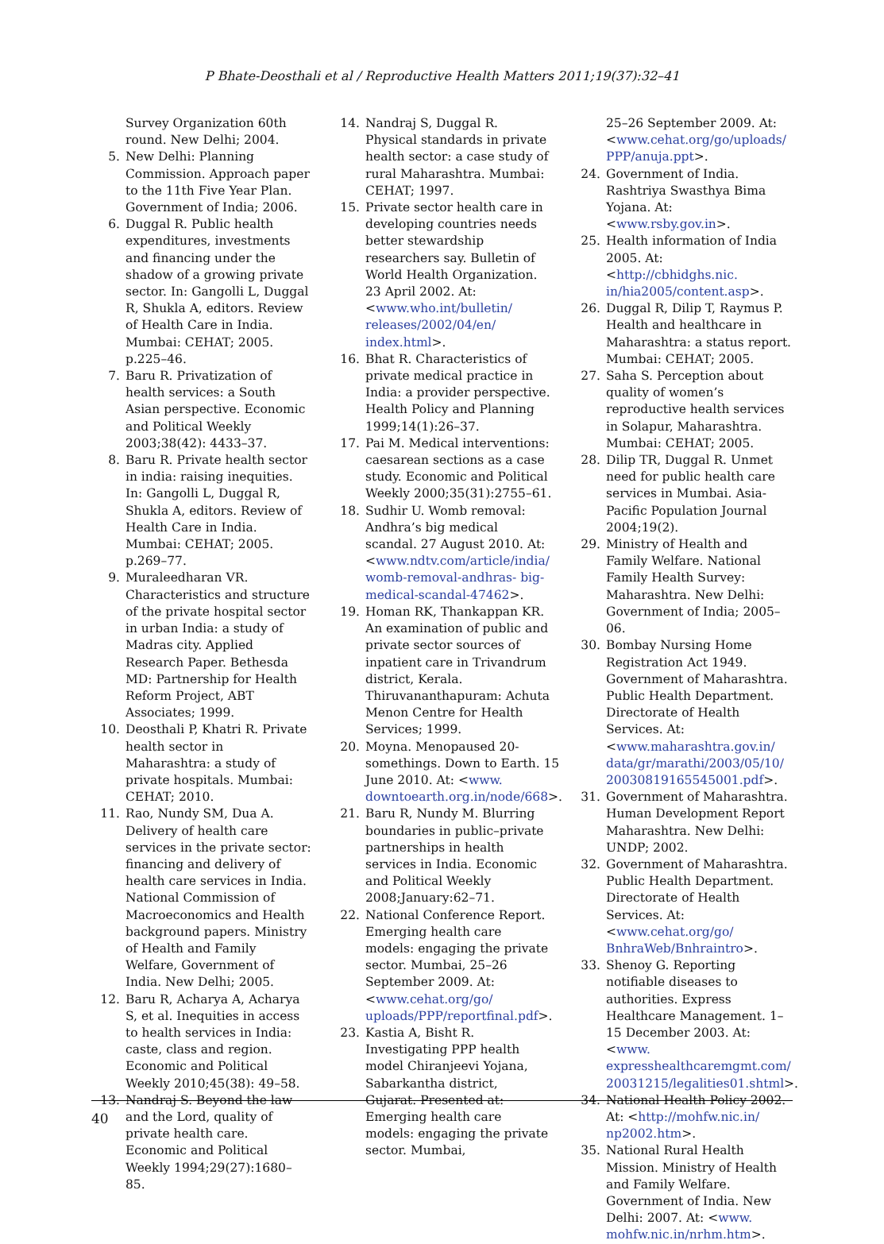P Bhate-Deosthali et al / Reproductive Health Matters 2011;19(37):32–41
Survey Organization 60th round. New Delhi; 2004.
5. New Delhi: Planning Commission. Approach paper to the 11th Five Year Plan. Government of India; 2006.
6. Duggal R. Public health expenditures, investments and financing under the shadow of a growing private sector. In: Gangolli L, Duggal R, Shukla A, editors. Review of Health Care in India. Mumbai: CEHAT; 2005. p.225–46.
7. Baru R. Privatization of health services: a South Asian perspective. Economic and Political Weekly 2003;38(42): 4433–37.
8. Baru R. Private health sector in india: raising inequities. In: Gangolli L, Duggal R, Shukla A, editors. Review of Health Care in India. Mumbai: CEHAT; 2005. p.269–77.
9. Muraleedharan VR. Characteristics and structure of the private hospital sector in urban India: a study of Madras city. Applied Research Paper. Bethesda MD: Partnership for Health Reform Project, ABT Associates; 1999.
10. Deosthali P, Khatri R. Private health sector in Maharashtra: a study of private hospitals. Mumbai: CEHAT; 2010.
11. Rao, Nundy SM, Dua A. Delivery of health care services in the private sector: financing and delivery of health care services in India. National Commission of Macroeconomics and Health background papers. Ministry of Health and Family Welfare, Government of India. New Delhi; 2005.
12. Baru R, Acharya A, Acharya S, et al. Inequities in access to health services in India: caste, class and region. Economic and Political Weekly 2010;45(38): 49–58.
13. Nandraj S. Beyond the law and the Lord, quality of private health care. Economic and Political Weekly 1994;29(27):1680–85.
14. Nandraj S, Duggal R. Physical standards in private health sector: a case study of rural Maharashtra. Mumbai: CEHAT; 1997.
15. Private sector health care in developing countries needs better stewardship researchers say. Bulletin of World Health Organization. 23 April 2002. At: <www.who.int/bulletin/ releases/2002/04/en/ index.html>.
16. Bhat R. Characteristics of private medical practice in India: a provider perspective. Health Policy and Planning 1999;14(1):26–37.
17. Pai M. Medical interventions: caesarean sections as a case study. Economic and Political Weekly 2000;35(31):2755–61.
18. Sudhir U. Womb removal: Andhra’s big medical scandal. 27 August 2010. At: <www.ndtv.com/article/india/ womb-removal-andhras- big-medical-scandal-47462>.
19. Homan RK, Thankappan KR. An examination of public and private sector sources of inpatient care in Trivandrum district, Kerala. Thiruvananthapuram: Achuta Menon Centre for Health Services; 1999.
20. Moyna. Menopaused 20-somethings. Down to Earth. 15 June 2010. At: <www. downtoearth.org.in/node/668>.
21. Baru R, Nundy M. Blurring boundaries in public–private partnerships in health services in India. Economic and Political Weekly 2008;January:62–71.
22. National Conference Report. Emerging health care models: engaging the private sector. Mumbai, 25–26 September 2009. At: <www.cehat.org/go/ uploads/PPP/reportfinal.pdf>.
23. Kastia A, Bisht R. Investigating PPP health model Chiranjeevi Yojana, Sabarkantha district, Gujarat. Presented at: Emerging health care models: engaging the private sector. Mumbai,
25–26 September 2009. At: <www.cehat.org/go/uploads/ PPP/anuja.ppt>.
24. Government of India. Rashtriya Swasthya Bima Yojana. At: <www.rsby.gov.in>.
25. Health information of India 2005. At: <http://cbhidghs.nic. in/hia2005/content.asp>.
26. Duggal R, Dilip T, Raymus P. Health and healthcare in Maharashtra: a status report. Mumbai: CEHAT; 2005.
27. Saha S. Perception about quality of women’s reproductive health services in Solapur, Maharashtra. Mumbai: CEHAT; 2005.
28. Dilip TR, Duggal R. Unmet need for public health care services in Mumbai. Asia-Pacific Population Journal 2004;19(2).
29. Ministry of Health and Family Welfare. National Family Health Survey: Maharashtra. New Delhi: Government of India; 2005–06.
30. Bombay Nursing Home Registration Act 1949. Government of Maharashtra. Public Health Department. Directorate of Health Services. At: <www.maharashtra.gov.in/ data/gr/marathi/2003/05/10/ 20030819165545001.pdf>.
31. Government of Maharashtra. Human Development Report Maharashtra. New Delhi: UNDP; 2002.
32. Government of Maharashtra. Public Health Department. Directorate of Health Services. At: <www.cehat.org/go/ BnhraWeb/Bnhraintro>.
33. Shenoy G. Reporting notifiable diseases to authorities. Express Healthcare Management. 1–15 December 2003. At: <www. expresshealthcaremgmt.com/ 20031215/legalities01.shtml>.
34. National Health Policy 2002. At: <http://mohfw.nic.in/ np2002.htm>.
35. National Rural Health Mission. Ministry of Health and Family Welfare. Government of India. New Delhi: 2007. At: <www. mohfw.nic.in/nrhm.htm>.
40